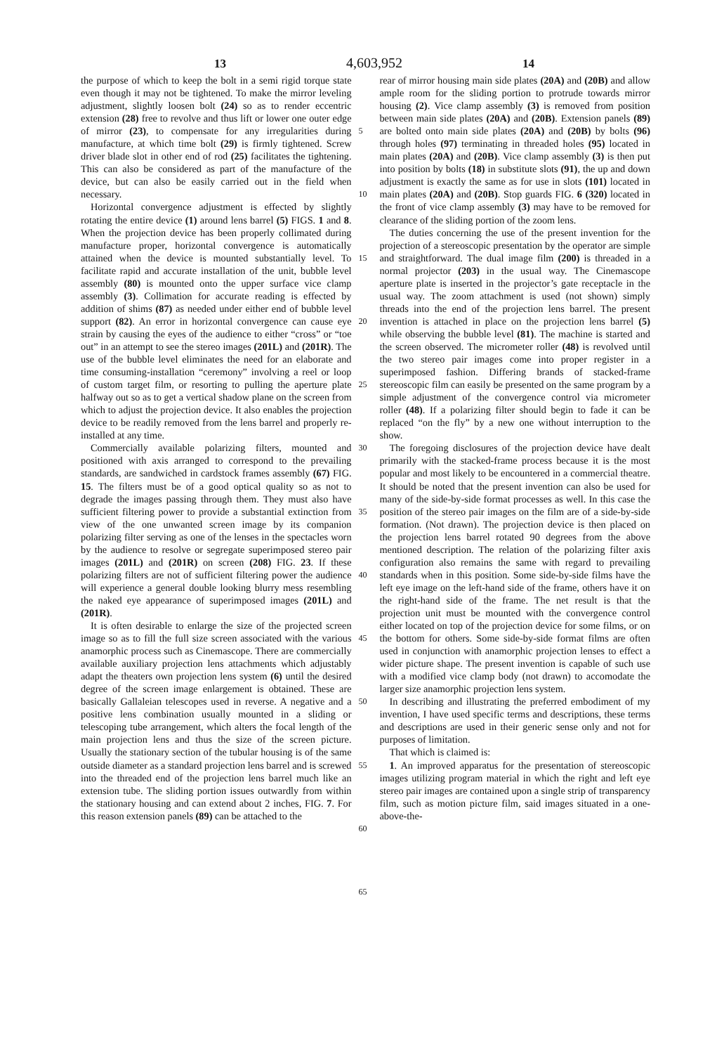13 4,603,952 14
the purpose of which to keep the bolt in a semi rigid torque state even though it may not be tightened. To make the mirror leveling adjustment, slightly loosen bolt (24) so as to render eccentric extension (28) free to revolve and thus lift or lower one outer edge of mirror (23), to compensate for any irregularities during manufacture, at which time bolt (29) is firmly tightened. Screw driver blade slot in other end of rod (25) facilitates the tightening. This can also be considered as part of the manufacture of the device, but can also be easily carried out in the field when necessary.
Horizontal convergence adjustment is effected by slightly rotating the entire device (1) around lens barrel (5) FIGS. 1 and 8. When the projection device has been properly collimated during manufacture proper, horizontal convergence is automatically attained when the device is mounted substantially level. To facilitate rapid and accurate installation of the unit, bubble level assembly (80) is mounted onto the upper surface vice clamp assembly (3). Collimation for accurate reading is effected by addition of shims (87) as needed under either end of bubble level support (82). An error in horizontal convergence can cause eye strain by causing the eyes of the audience to either “cross” or “toe out” in an attempt to see the stereo images (201L) and (201R). The use of the bubble level eliminates the need for an elaborate and time consuming-installation “ceremony” involving a reel or loop of custom target film, or resorting to pulling the aperture plate halfway out so as to get a vertical shadow plane on the screen from which to adjust the projection device. It also enables the projection device to be readily removed from the lens barrel and properly re-installed at any time.
Commercially available polarizing filters, mounted and positioned with axis arranged to correspond to the prevailing standards, are sandwiched in cardstock frames assembly (67) FIG. 15. The filters must be of a good optical quality so as not to degrade the images passing through them. They must also have sufficient filtering power to provide a substantial extinction from view of the one unwanted screen image by its companion polarizing filter serving as one of the lenses in the spectacles worn by the audience to resolve or segregate superimposed stereo pair images (201L) and (201R) on screen (208) FIG. 23. If these polarizing filters are not of sufficient filtering power the audience will experience a general double looking blurry mess resembling the naked eye appearance of superimposed images (201L) and (201R).
It is often desirable to enlarge the size of the projected screen image so as to fill the full size screen associated with the various anamorphic process such as Cinemascope. There are commercially available auxiliary projection lens attachments which adjustably adapt the theaters own projection lens system (6) until the desired degree of the screen image enlargement is obtained. These are basically Gallaleian telescopes used in reverse. A negative and a positive lens combination usually mounted in a sliding or telescoping tube arrangement, which alters the focal length of the main projection lens and thus the size of the screen picture. Usually the stationary section of the tubular housing is of the same outside diameter as a standard projection lens barrel and is screwed into the threaded end of the projection lens barrel much like an extension tube. The sliding portion issues outwardly from within the stationary housing and can extend about 2 inches, FIG. 7. For this reason extension panels (89) can be attached to the
5
10
15
20
25
30
35
40
45
50
55
60
65
rear of mirror housing main side plates (20A) and (20B) and allow ample room for the sliding portion to protrude towards mirror housing (2). Vice clamp assembly (3) is removed from position between main side plates (20A) and (20B). Extension panels (89) are bolted onto main side plates (20A) and (20B) by bolts (96) through holes (97) terminating in threaded holes (95) located in main plates (20A) and (20B). Vice clamp assembly (3) is then put into position by bolts (18) in substitute slots (91), the up and down adjustment is exactly the same as for use in slots (101) located in main plates (20A) and (20B). Stop guards FIG. 6 (320) located in the front of vice clamp assembly (3) may have to be removed for clearance of the sliding portion of the zoom lens.
The duties concerning the use of the present invention for the projection of a stereoscopic presentation by the operator are simple and straightforward. The dual image film (200) is threaded in a normal projector (203) in the usual way. The Cinemascope aperture plate is inserted in the projector’s gate receptacle in the usual way. The zoom attachment is used (not shown) simply threads into the end of the projection lens barrel. The present invention is attached in place on the projection lens barrel (5) while observing the bubble level (81). The machine is started and the screen observed. The micrometer roller (48) is revolved until the two stereo pair images come into proper register in a superimposed fashion. Differing brands of stacked-frame stereoscopic film can easily be presented on the same program by a simple adjustment of the convergence control via micrometer roller (48). If a polarizing filter should begin to fade it can be replaced “on the fly” by a new one without interruption to the show.
The foregoing disclosures of the projection device have dealt primarily with the stacked-frame process because it is the most popular and most likely to be encountered in a commercial theatre. It should be noted that the present invention can also be used for many of the side-by-side format processes as well. In this case the position of the stereo pair images on the film are of a side-by-side formation. (Not drawn). The projection device is then placed on the projection lens barrel rotated 90 degrees from the above mentioned description. The relation of the polarizing filter axis configuration also remains the same with regard to prevailing standards when in this position. Some side-by-side films have the left eye image on the left-hand side of the frame, others have it on the right-hand side of the frame. The net result is that the projection unit must be mounted with the convergence control either located on top of the projection device for some films, or on the bottom for others. Some side-by-side format films are often used in conjunction with anamorphic projection lenses to effect a wider picture shape. The present invention is capable of such use with a modified vice clamp body (not drawn) to accomodate the larger size anamorphic projection lens system.
In describing and illustrating the preferred embodiment of my invention, I have used specific terms and descriptions, these terms and descriptions are used in their generic sense only and not for purposes of limitation.
That which is claimed is:
1. An improved apparatus for the presentation of stereoscopic images utilizing program material in which the right and left eye stereo pair images are contained upon a single strip of transparency film, such as motion picture film, said images situated in a one-above-the-